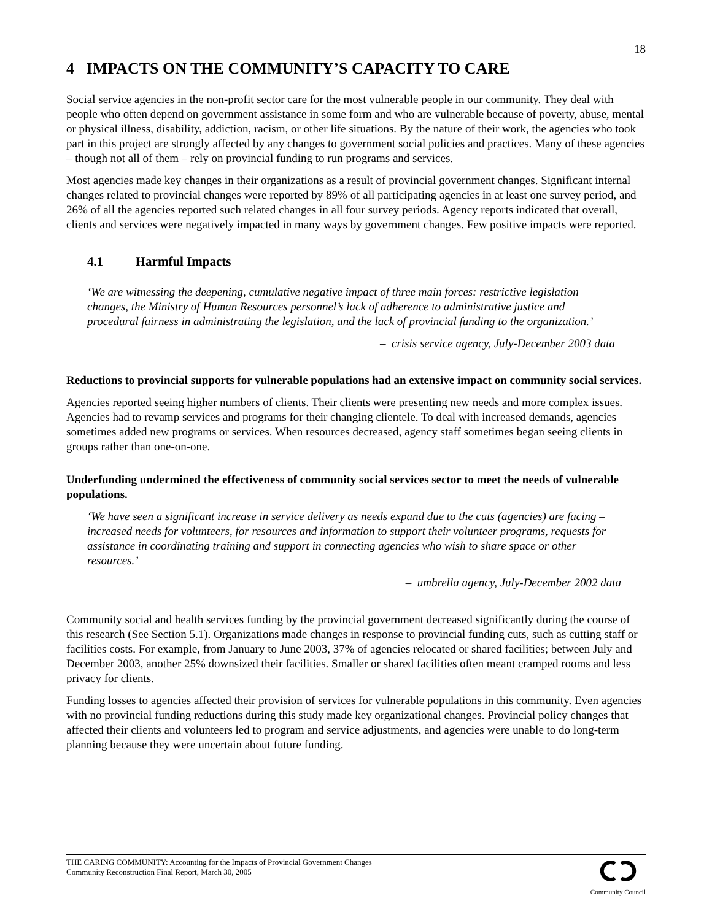18
4 IMPACTS ON THE COMMUNITY’S CAPACITY TO CARE
Social service agencies in the non-profit sector care for the most vulnerable people in our community. They deal with people who often depend on government assistance in some form and who are vulnerable because of poverty, abuse, mental or physical illness, disability, addiction, racism, or other life situations. By the nature of their work, the agencies who took part in this project are strongly affected by any changes to government social policies and practices. Many of these agencies – though not all of them – rely on provincial funding to run programs and services.
Most agencies made key changes in their organizations as a result of provincial government changes. Significant internal changes related to provincial changes were reported by 89% of all participating agencies in at least one survey period, and 26% of all the agencies reported such related changes in all four survey periods. Agency reports indicated that overall, clients and services were negatively impacted in many ways by government changes. Few positive impacts were reported.
4.1 Harmful Impacts
‘We are witnessing the deepening, cumulative negative impact of three main forces: restrictive legislation changes, the Ministry of Human Resources personnel’s lack of adherence to administrative justice and procedural fairness in administrating the legislation, and the lack of provincial funding to the organization.’
– crisis service agency, July-December 2003 data
Reductions to provincial supports for vulnerable populations had an extensive impact on community social services.
Agencies reported seeing higher numbers of clients. Their clients were presenting new needs and more complex issues. Agencies had to revamp services and programs for their changing clientele. To deal with increased demands, agencies sometimes added new programs or services. When resources decreased, agency staff sometimes began seeing clients in groups rather than one-on-one.
Underfunding undermined the effectiveness of community social services sector to meet the needs of vulnerable populations.
‘We have seen a significant increase in service delivery as needs expand due to the cuts (agencies) are facing – increased needs for volunteers, for resources and information to support their volunteer programs, requests for assistance in coordinating training and support in connecting agencies who wish to share space or other resources.’
– umbrella agency, July-December 2002 data
Community social and health services funding by the provincial government decreased significantly during the course of this research (See Section 5.1). Organizations made changes in response to provincial funding cuts, such as cutting staff or facilities costs. For example, from January to June 2003, 37% of agencies relocated or shared facilities; between July and December 2003, another 25% downsized their facilities. Smaller or shared facilities often meant cramped rooms and less privacy for clients.
Funding losses to agencies affected their provision of services for vulnerable populations in this community. Even agencies with no provincial funding reductions during this study made key organizational changes. Provincial policy changes that affected their clients and volunteers led to program and service adjustments, and agencies were unable to do long-term planning because they were uncertain about future funding.
THE CARING COMMUNITY: Accounting for the Impacts of Provincial Government Changes
Community Reconstruction Final Report, March 30, 2005
Community Council